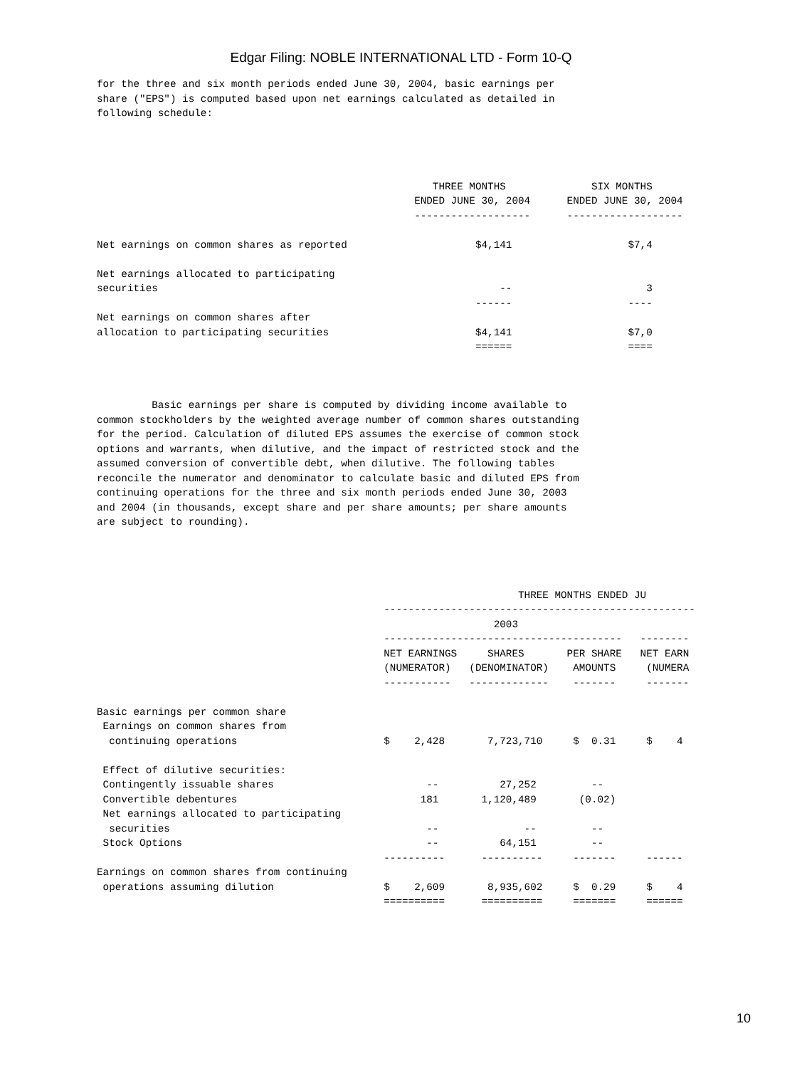Edgar Filing: NOBLE INTERNATIONAL LTD - Form 10-Q
for the three and six month periods ended June 30, 2004, basic earnings per
share ("EPS") is computed based upon net earnings calculated as detailed in
following schedule:




                                                       THREE MONTHS              SIX MONTHS
                                                    ENDED JUNE 30, 2004      ENDED JUNE 30, 2004
                                                    -------------------      -------------------

Net earnings on common shares as reported                     $4,141                   $7,4

Net earnings allocated to participating
securities                                                        --                      3
                                                              ------                   ----
Net earnings on common shares after
allocation to participating securities                        $4,141                   $7,0
                                                              ======                   ====



         Basic earnings per share is computed by dividing income available to
common stockholders by the weighted average number of common shares outstanding
for the period. Calculation of diluted EPS assumes the exercise of common stock
options and warrants, when dilutive, and the impact of restricted stock and the
assumed conversion of convertible debt, when dilutive. The following tables
reconcile the numerator and denominator to calculate basic and diluted EPS from
continuing operations for the three and six month periods ended June 30, 2003
and 2004 (in thousands, except share and per share amounts; per share amounts
are subject to rounding).




                                                                     THREE MONTHS ENDED JU
                                               ---------------------------------------------------
                                                                 2003
                                               ---------------------------------------   --------
                                               NET EARNINGS     SHARES       PER SHARE   NET EARN
                                               (NUMERATOR)   (DENOMINATOR)    AMOUNTS     (NUMERA
                                               -----------   -------------    -------     -------

Basic earnings per common share
 Earnings on common shares from
  continuing operations                        $    2,428       7,723,710     $  0.31     $    4

 Effect of dilutive securities:
 Contingently issuable shares                         --          27,252         --
 Convertible debentures                              181       1,120,489       (0.02)
 Net earnings allocated to participating
  securities                                          --              --         --
 Stock Options                                        --          64,151         --
                                               ----------      ----------     -------     ------
Earnings on common shares from continuing
 operations assuming dilution                  $    2,609       8,935,602     $  0.29     $    4
                                               ==========      ==========     =======     ======
10